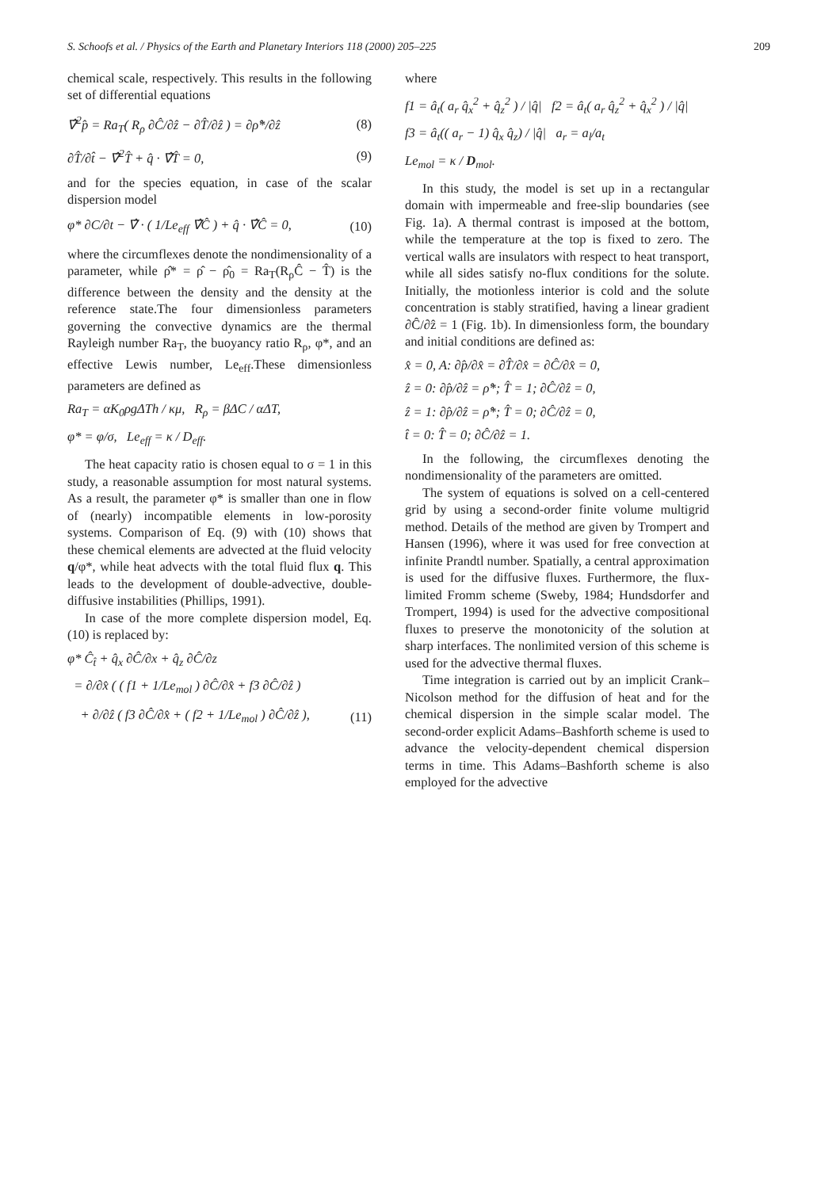S. Schoofs et al. / Physics of the Earth and Planetary Interiors 118 (2000) 205–225 209
chemical scale, respectively. This results in the following set of differential equations
∇̂<sup>2</sup>p̂ = Ra<sub>T</sub>( R<sub>ρ</sub> ∂Ĉ/∂ẑ − ∂T̂/∂ẑ ) = ∂ρ̂*/∂ẑ (8)
∂T̂/∂t̂ − ∇̂<sup>2</sup>T̂ + q̂ · ∇̂T̂ = 0, (9)
and for the species equation, in case of the scalar dispersion model
φ* ∂C/∂t − ∇̂ · ( 1/Le<sub>eff</sub> ∇̂Ĉ ) + q̂ · ∇̂Ĉ = 0, (10)
where the circumflexes denote the nondimensionality of a parameter, while ρ̂* = ρ̂ − ρ̂<sub>0</sub> = Ra<sub>T</sub>(R<sub>ρ</sub>Ĉ − T̂) is the difference between the density and the density at the reference state.The four dimensionless parameters governing the convective dynamics are the thermal Rayleigh number Ra<sub>T</sub>, the buoyancy ratio R<sub>ρ</sub>, φ*, and an effective Lewis number, Le<sub>eff</sub>.These dimensionless parameters are defined as
Ra<sub>T</sub> = αK<sub>0</sub>ρgΔTh / κμ, R<sub>ρ</sub> = βΔC / αΔT,
φ* = φ/σ, Le<sub>eff</sub> = κ / D<sub>eff</sub>.
The heat capacity ratio is chosen equal to σ = 1 in this study, a reasonable assumption for most natural systems. As a result, the parameter φ* is smaller than one in flow of (nearly) incompatible elements in low-porosity systems. Comparison of Eq. (9) with (10) shows that these chemical elements are advected at the fluid velocity q/φ*, while heat advects with the total fluid flux q. This leads to the development of double-advective, double-diffusive instabilities (Phillips, 1991).
In case of the more complete dispersion model, Eq. (10) is replaced by:
φ* Ĉ<sub>t̂</sub> + q̂<sub>x</sub> ∂Ĉ/∂x + q̂<sub>z</sub> ∂Ĉ/∂z
= ∂/∂x̂ ( ( f1 + 1/Le<sub>mol</sub> ) ∂Ĉ/∂x̂ + f3 ∂Ĉ/∂ẑ )
+ ∂/∂ẑ ( f3 ∂Ĉ/∂x̂ + ( f2 + 1/Le<sub>mol</sub> ) ∂Ĉ/∂ẑ ), (11)
where
f1 = â<sub>t</sub>( a<sub>r</sub> q̂<sub>x</sub><sup>2</sup> + q̂<sub>z</sub><sup>2</sup> ) / |q̂| f2 = â<sub>t</sub>( a<sub>r</sub> q̂<sub>z</sub><sup>2</sup> + q̂<sub>x</sub><sup>2</sup> ) / |q̂|
f3 = â<sub>t</sub>(( a<sub>r</sub> − 1) q̂<sub>x</sub> q̂<sub>z</sub>) / |q̂| a<sub>r</sub> = a<sub>l</sub>/a<sub>t</sub>
Le<sub>mol</sub> = κ / D<sub>mol</sub>.
In this study, the model is set up in a rectangular domain with impermeable and free-slip boundaries (see Fig. 1a). A thermal contrast is imposed at the bottom, while the temperature at the top is fixed to zero. The vertical walls are insulators with respect to heat transport, while all sides satisfy no-flux conditions for the solute. Initially, the motionless interior is cold and the solute concentration is stably stratified, having a linear gradient ∂Ĉ/∂ẑ = 1 (Fig. 1b). In dimensionless form, the boundary and initial conditions are defined as:
x̂ = 0, A: ∂p̂/∂x̂ = ∂T̂/∂x̂ = ∂Ĉ/∂x̂ = 0,
ẑ = 0: ∂p̂/∂ẑ = ρ̂*; T̂ = 1; ∂Ĉ/∂ẑ = 0,
ẑ = 1: ∂p̂/∂ẑ = ρ̂*; T̂ = 0; ∂Ĉ/∂ẑ = 0,
t̂ = 0: T̂ = 0; ∂Ĉ/∂ẑ = 1.
In the following, the circumflexes denoting the nondimensionality of the parameters are omitted.
The system of equations is solved on a cell-centered grid by using a second-order finite volume multigrid method. Details of the method are given by Trompert and Hansen (1996), where it was used for free convection at infinite Prandtl number. Spatially, a central approximation is used for the diffusive fluxes. Furthermore, the flux-limited Fromm scheme (Sweby, 1984; Hundsdorfer and Trompert, 1994) is used for the advective compositional fluxes to preserve the monotonicity of the solution at sharp interfaces. The nonlimited version of this scheme is used for the advective thermal fluxes.
Time integration is carried out by an implicit Crank–Nicolson method for the diffusion of heat and for the chemical dispersion in the simple scalar model. The second-order explicit Adams–Bashforth scheme is used to advance the velocity-dependent chemical dispersion terms in time. This Adams–Bashforth scheme is also employed for the advective